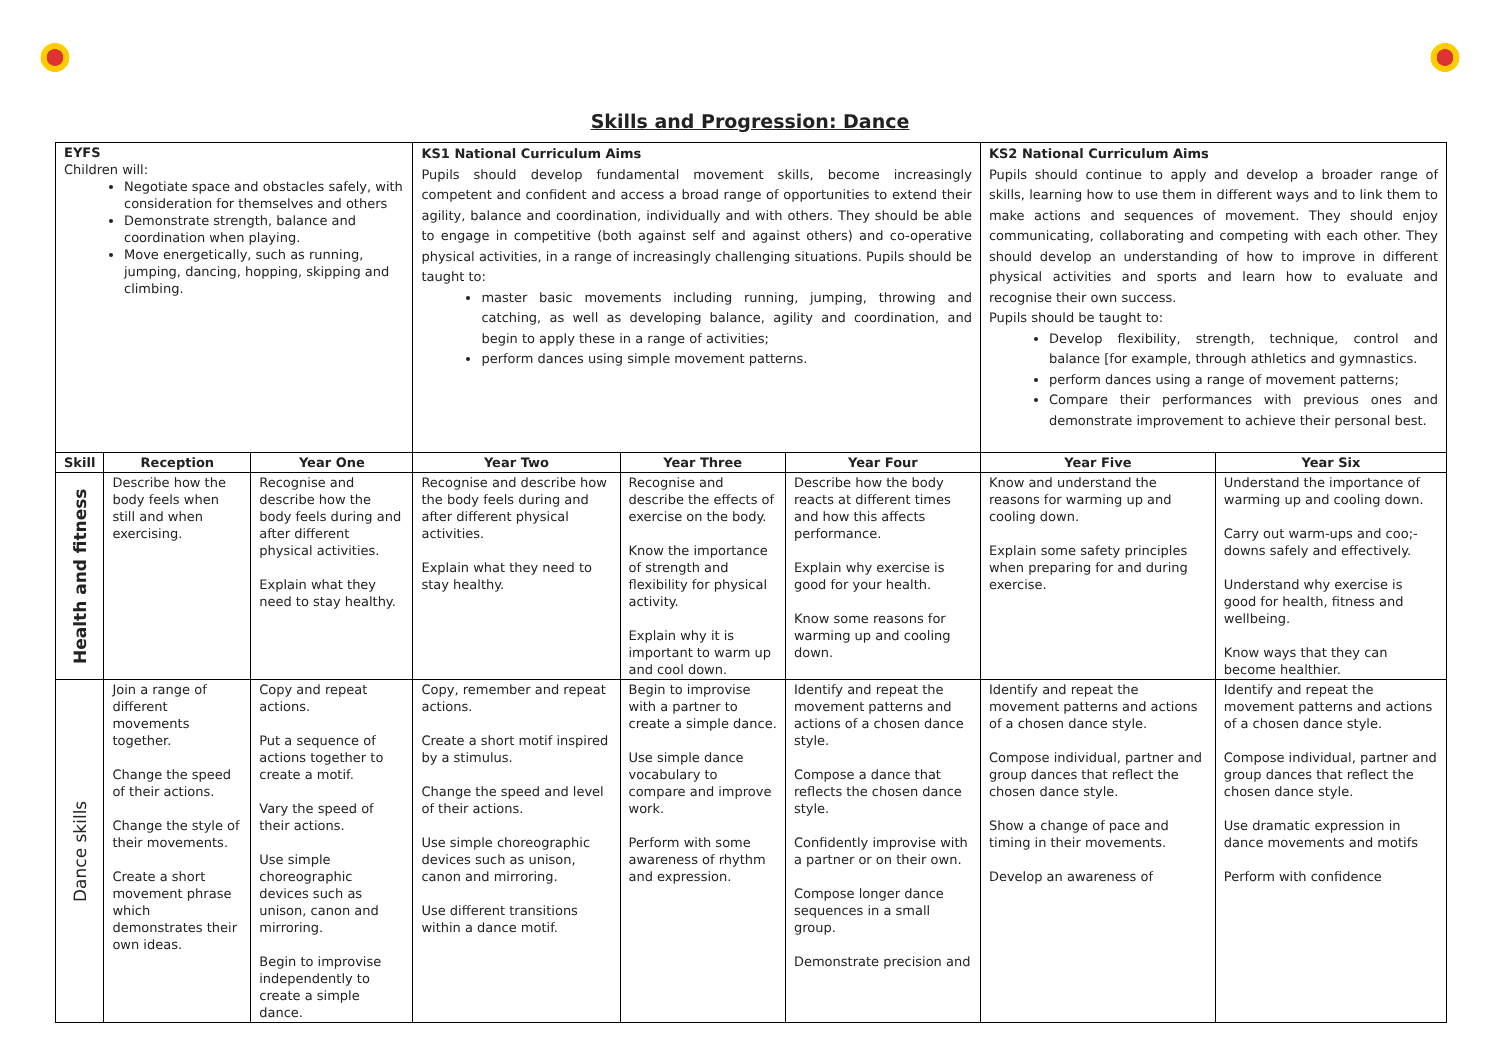Skills and Progression: Dance
| EYFS Children will: Negotiate space and obstacles safely, with consideration for themselves and others Demonstrate strength, balance and coordination when playing. Move energetically, such as running, jumping, dancing, hopping, skipping and climbing. | | | KS1 National Curriculum Aims Pupils should develop fundamental movement skills, become increasingly competent and confident and access a broad range of opportunities to extend their agility, balance and coordination, individually and with others. They should be able to engage in competitive (both against self and against others) and co-operative physical activities, in a range of increasingly challenging situations. Pupils should be taught to: master basic movements including running, jumping, throwing and catching, as well as developing balance, agility and coordination, and begin to apply these in a range of activities; perform dances using simple movement patterns. | | | KS2 National Curriculum Aims Pupils should continue to apply and develop a broader range of skills, learning how to use them in different ways and to link them to make actions and sequences of movement. They should enjoy communicating, collaborating and competing with each other. They should develop an understanding of how to improve in different physical activities and sports and learn how to evaluate and recognise their own success. Pupils should be taught to: Develop flexibility, strength, technique, control and balance [for example, through athletics and gymnastics. perform dances using a range of movement patterns; Compare their performances with previous ones and demonstrate improvement to achieve their personal best. | |
| Skill | Reception | Year One | Year Two | Year Three | Year Four | Year Five | Year Six |
| Health and fitness | Describe how the body feels when still and when exercising. | Recognise and describe how the body feels during and after different physical activities. Explain what they need to stay healthy. | Recognise and describe how the body feels during and after different physical activities. Explain what they need to stay healthy. | Recognise and describe the effects of exercise on the body. Know the importance of strength and flexibility for physical activity. Explain why it is important to warm up and cool down. | Describe how the body reacts at different times and how this affects performance. Explain why exercise is good for your health. Know some reasons for warming up and cooling down. | Know and understand the reasons for warming up and cooling down. Explain some safety principles when preparing for and during exercise. | Understand the importance of warming up and cooling down. Carry out warm-ups and coo;-downs safely and effectively. Understand why exercise is good for health, fitness and wellbeing. Know ways that they can become healthier. |
| Dance skills | Join a range of different movements together. Change the speed of their actions. Change the style of their movements. Create a short movement phrase which demonstrates their own ideas. | Copy and repeat actions. Put a sequence of actions together to create a motif. Vary the speed of their actions. Use simple choreographic devices such as unison, canon and mirroring. Begin to improvise independently to create a simple dance. | Copy, remember and repeat actions. Create a short motif inspired by a stimulus. Change the speed and level of their actions. Use simple choreographic devices such as unison, canon and mirroring. Use different transitions within a dance motif. | Begin to improvise with a partner to create a simple dance. Use simple dance vocabulary to compare and improve work. Perform with some awareness of rhythm and expression. | Identify and repeat the movement patterns and actions of a chosen dance style. Compose a dance that reflects the chosen dance style. Confidently improvise with a partner or on their own. Compose longer dance sequences in a small group. Demonstrate precision and | Identify and repeat the movement patterns and actions of a chosen dance style. Compose individual, partner and group dances that reflect the chosen dance style. Show a change of pace and timing in their movements. Develop an awareness of | Identify and repeat the movement patterns and actions of a chosen dance style. Compose individual, partner and group dances that reflect the chosen dance style. Use dramatic expression in dance movements and motifs Perform with confidence |